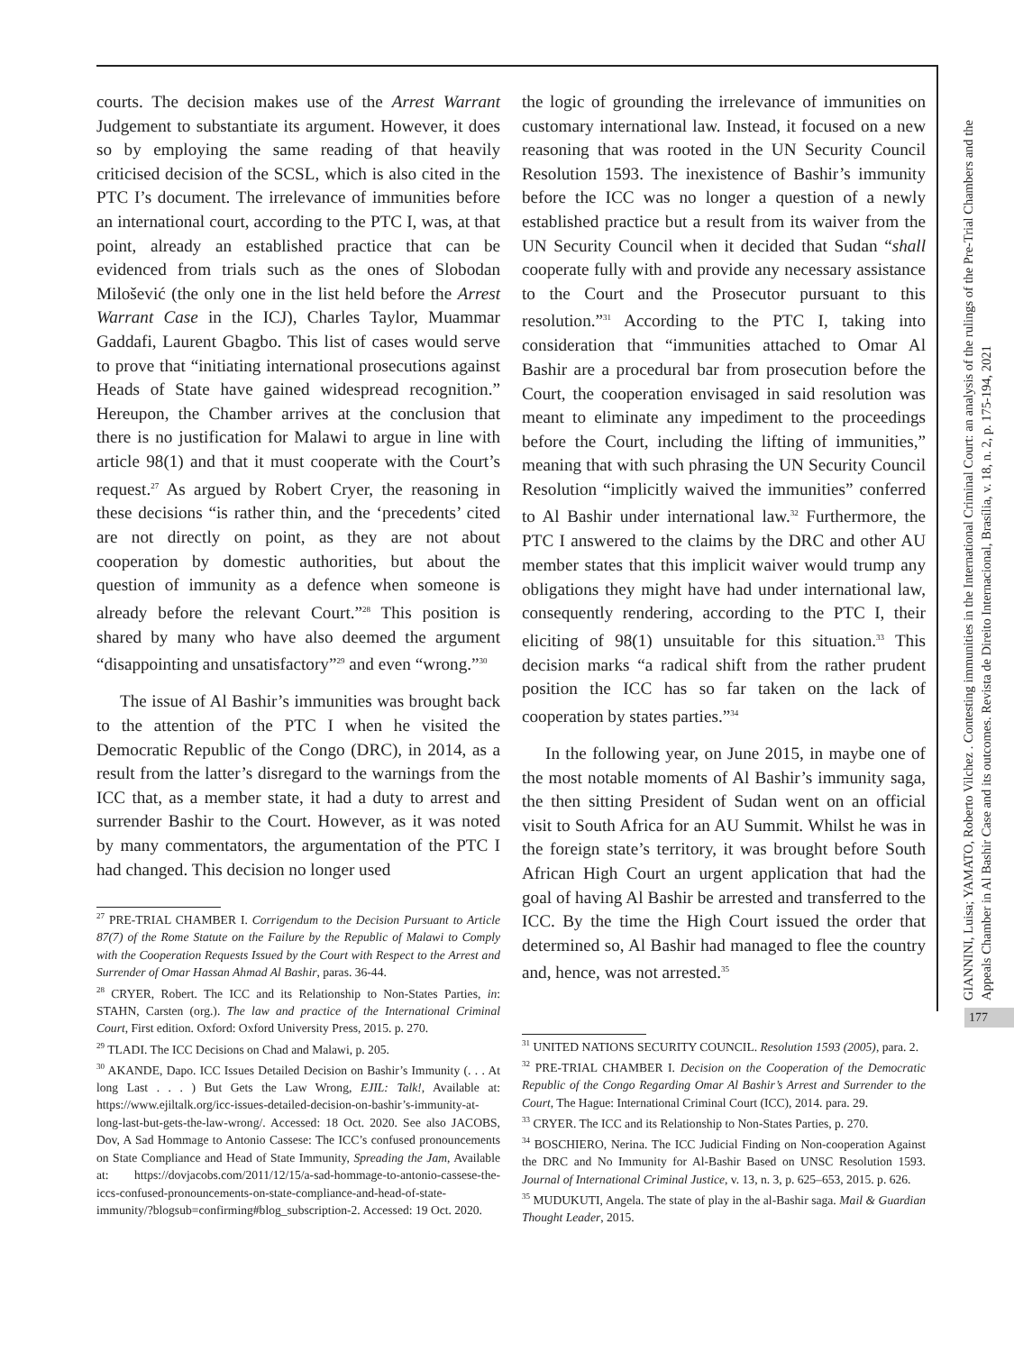courts. The decision makes use of the Arrest Warrant Judgement to substantiate its argument. However, it does so by employing the same reading of that heavily criticised decision of the SCSL, which is also cited in the PTC I’s document. The irrelevance of immunities before an international court, according to the PTC I, was, at that point, already an established practice that can be evidenced from trials such as the ones of Slobodan Milošević (the only one in the list held before the Arrest Warrant Case in the ICJ), Charles Taylor, Muammar Gaddafi, Laurent Gbagbo. This list of cases would serve to prove that “initiating international prosecutions against Heads of State have gained widespread recognition.” Hereupon, the Chamber arrives at the conclusion that there is no justification for Malawi to argue in line with article 98(1) and that it must cooperate with the Court’s request.<sup>27</sup> As argued by Robert Cryer, the reasoning in these decisions “is rather thin, and the ‘precedents’ cited are not directly on point, as they are not about cooperation by domestic authorities, but about the question of immunity as a defence when someone is already before the relevant Court.”<sup>28</sup> This position is shared by many who have also deemed the argument “disappointing and unsatisfactory”<sup>29</sup> and even “wrong.”<sup>30</sup>
The issue of Al Bashir’s immunities was brought back to the attention of the PTC I when he visited the Democratic Republic of the Congo (DRC), in 2014, as a result from the latter’s disregard to the warnings from the ICC that, as a member state, it had a duty to arrest and surrender Bashir to the Court. However, as it was noted by many commentators, the argumentation of the PTC I had changed. This decision no longer used
<sup>27</sup> PRE-TRIAL CHAMBER I. Corrigendum to the Decision Pursuant to Article 87(7) of the Rome Statute on the Failure by the Republic of Malawi to Comply with the Cooperation Requests Issued by the Court with Respect to the Arrest and Surrender of Omar Hassan Ahmad Al Bashir, paras. 36-44.
<sup>28</sup> CRYER, Robert. The ICC and its Relationship to Non-States Parties, in: STAHN, Carsten (org.). The law and practice of the International Criminal Court, First edition. Oxford: Oxford University Press, 2015. p. 270.
<sup>29</sup> TLADI. The ICC Decisions on Chad and Malawi, p. 205.
<sup>30</sup> AKANDE, Dapo. ICC Issues Detailed Decision on Bashir’s Immunity (. . . At long Last . . . ) But Gets the Law Wrong, EJIL: Talk!, Available at: https://www.ejiltalk.org/icc-issues-detailed-decision-on-bashir’s-immunity-at-long-last-but-gets-the-law-wrong/. Accessed: 18 Oct. 2020. See also JACOBS, Dov, A Sad Hommage to Antonio Cassese: The ICC’s confused pronouncements on State Compliance and Head of State Immunity, Spreading the Jam, Available at: https://dovjacobs.com/2011/12/15/a-sad-hommage-to-antonio-cassese-the-iccs-confused-pronouncements-on-state-compliance-and-head-of-state-immunity/?blogsub=confirming#blog_subscription-2. Accessed: 19 Oct. 2020.
the logic of grounding the irrelevance of immunities on customary international law. Instead, it focused on a new reasoning that was rooted in the UN Security Council Resolution 1593. The inexistence of Bashir’s immunity before the ICC was no longer a question of a newly established practice but a result from its waiver from the UN Security Council when it decided that Sudan “shall cooperate fully with and provide any necessary assistance to the Court and the Prosecutor pursuant to this resolution.”<sup>31</sup> According to the PTC I, taking into consideration that “immunities attached to Omar Al Bashir are a procedural bar from prosecution before the Court, the cooperation envisaged in said resolution was meant to eliminate any impediment to the proceedings before the Court, including the lifting of immunities,” meaning that with such phrasing the UN Security Council Resolution “implicitly waived the immunities” conferred to Al Bashir under international law.<sup>32</sup> Furthermore, the PTC I answered to the claims by the DRC and other AU member states that this implicit waiver would trump any obligations they might have had under international law, consequently rendering, according to the PTC I, their eliciting of 98(1) unsuitable for this situation.<sup>33</sup> This decision marks “a radical shift from the rather prudent position the ICC has so far taken on the lack of cooperation by states parties.”<sup>34</sup>
In the following year, on June 2015, in maybe one of the most notable moments of Al Bashir’s immunity saga, the then sitting President of Sudan went on an official visit to South Africa for an AU Summit. Whilst he was in the foreign state’s territory, it was brought before South African High Court an urgent application that had the goal of having Al Bashir be arrested and transferred to the ICC. By the time the High Court issued the order that determined so, Al Bashir had managed to flee the country and, hence, was not arrested.<sup>35</sup>
<sup>31</sup> UNITED NATIONS SECURITY COUNCIL. Resolution 1593 (2005), para. 2.
<sup>32</sup> PRE-TRIAL CHAMBER I. Decision on the Cooperation of the Democratic Republic of the Congo Regarding Omar Al Bashir’s Arrest and Surrender to the Court, The Hague: International Criminal Court (ICC), 2014. para. 29.
<sup>33</sup> CRYER. The ICC and its Relationship to Non-States Parties, p. 270.
<sup>34</sup> BOSCHIERO, Nerina. The ICC Judicial Finding on Non-cooperation Against the DRC and No Immunity for Al-Bashir Based on UNSC Resolution 1593. Journal of International Criminal Justice, v. 13, n. 3, p. 625–653, 2015. p. 626.
<sup>35</sup> MUDUKUTI, Angela. The state of play in the al-Bashir saga. Mail & Guardian Thought Leader, 2015.
GIANNINI, Luisa; YAMATO, Roberto Vilchez . Contesting immunities in the International Criminal Court: an analysis of the rulings of the Pre-Trial Chambers and the Appeals Chamber in Al Bashir Case and its outcomes. Revista de Direito Internacional, Brasília, v. 18, n. 2, p. 175-194, 2021
177